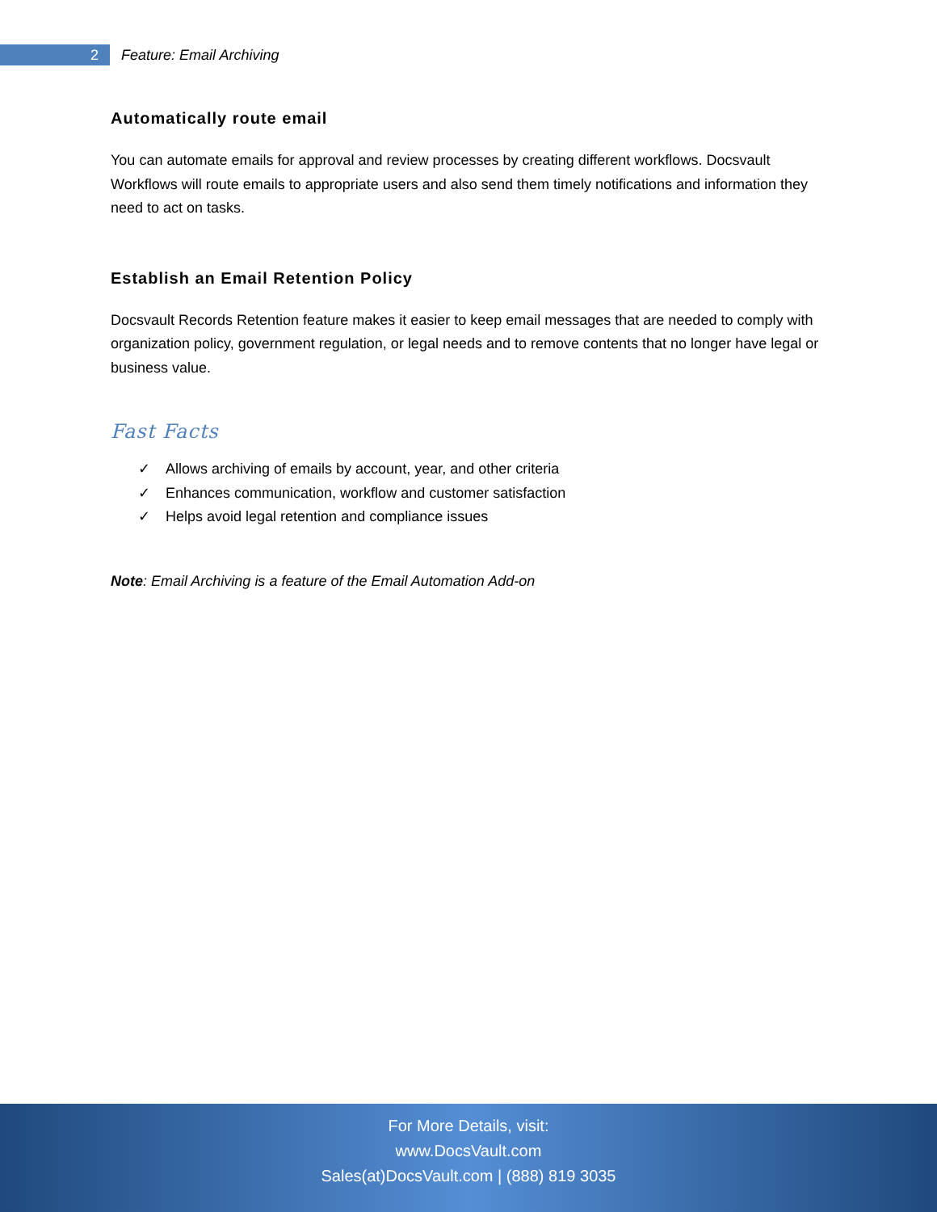2
Feature: Email Archiving
Automatically route email
You can automate emails for approval and review processes by creating different workflows. Docsvault Workflows will route emails to appropriate users and also send them timely notifications and information they need to act on tasks.
Establish an Email Retention Policy
Docsvault Records Retention feature makes it easier to keep email messages that are needed to comply with organization policy, government regulation, or legal needs and to remove contents that no longer have legal or business value.
Fast Facts
✓ Allows archiving of emails by account, year, and other criteria
✓ Enhances communication, workflow and customer satisfaction
✓ Helps avoid legal retention and compliance issues
Note: Email Archiving is a feature of the Email Automation Add-on
For More Details, visit:
www.DocsVault.com
Sales(at)DocsVault.com | (888) 819 3035